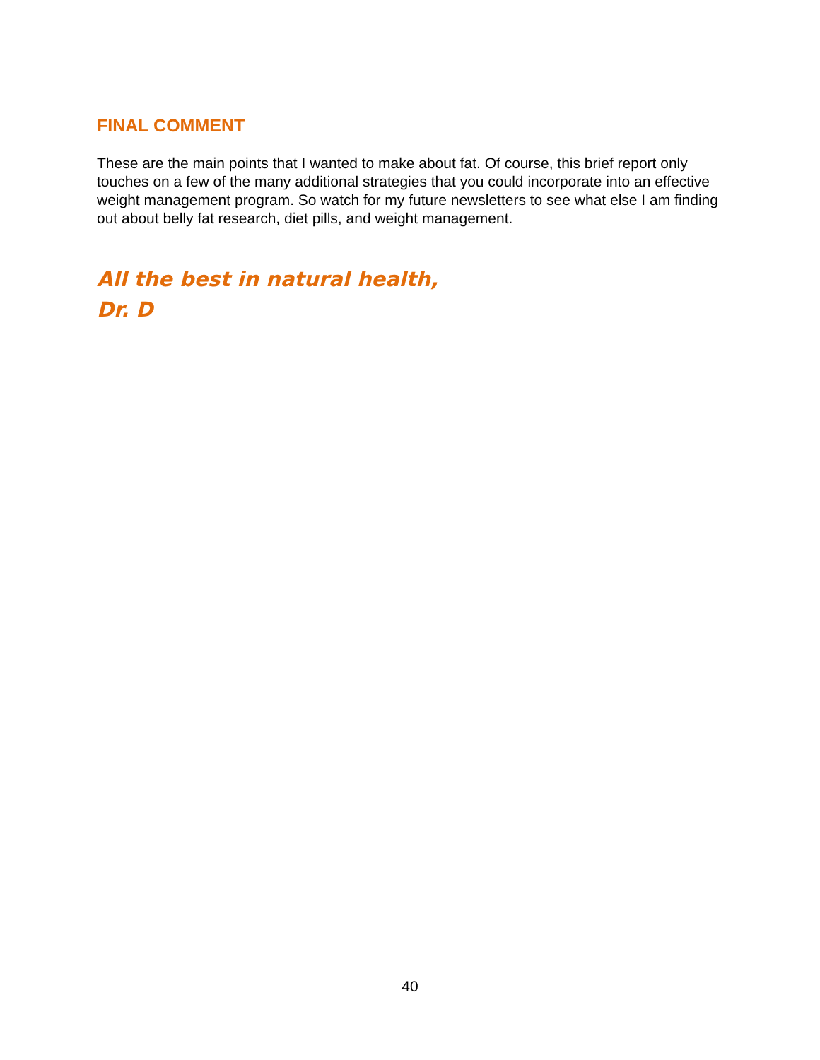FINAL COMMENT
These are the main points that I wanted to make about fat. Of course, this brief report only touches on a few of the many additional strategies that you could incorporate into an effective weight management program. So watch for my future newsletters to see what else I am finding out about belly fat research, diet pills, and weight management.
All the best in natural health,
Dr. D
40